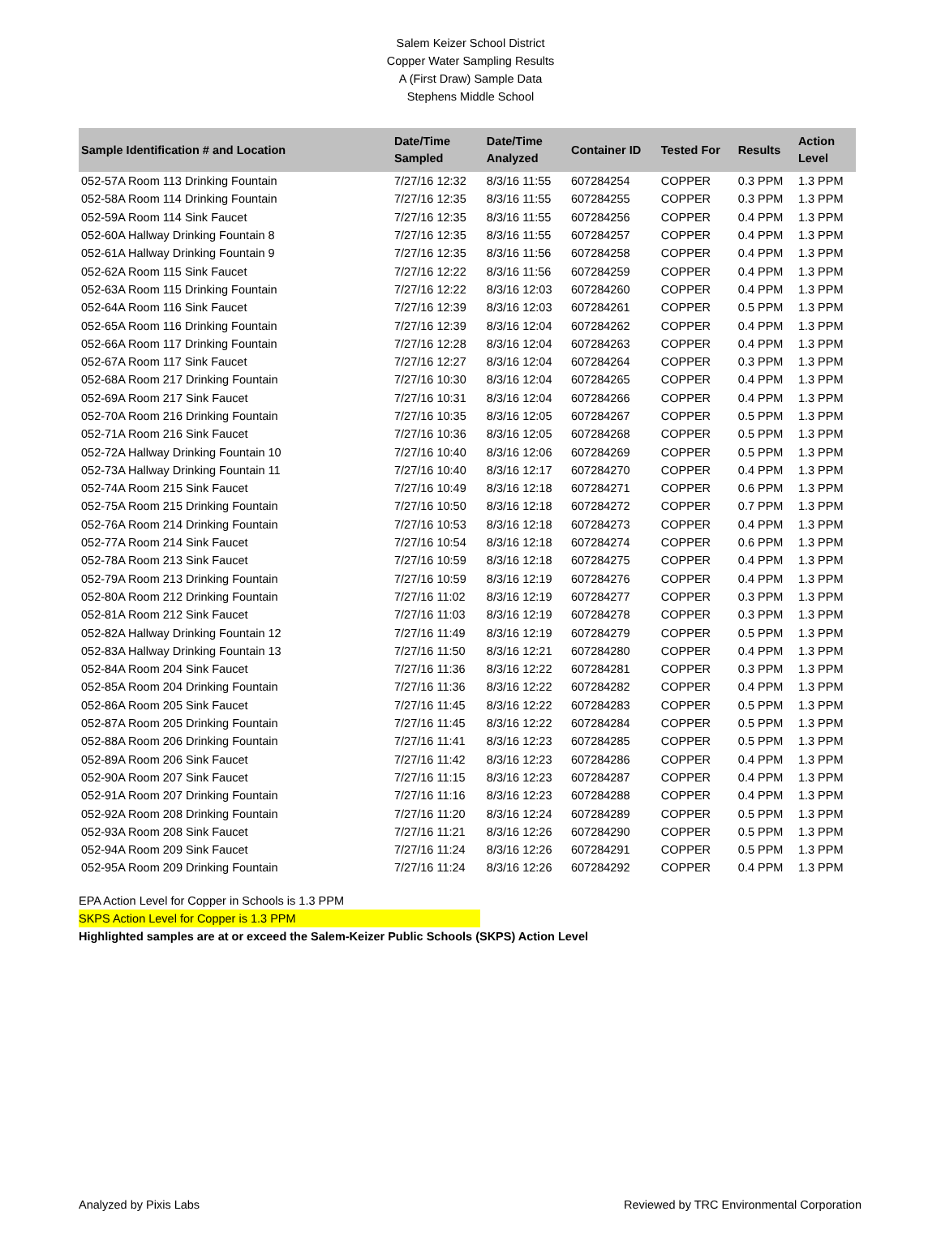Salem Keizer School District
Copper Water Sampling Results
A (First Draw) Sample Data
Stephens Middle School
| Sample Identification # and Location | Date/Time Sampled | Date/Time Analyzed | Container ID | Tested For | Results | Action Level |
| --- | --- | --- | --- | --- | --- | --- |
| 052-57A Room 113 Drinking Fountain | 7/27/16 12:32 | 8/3/16 11:55 | 607284254 | COPPER | 0.3 PPM | 1.3 PPM |
| 052-58A Room 114 Drinking Fountain | 7/27/16 12:35 | 8/3/16 11:55 | 607284255 | COPPER | 0.3 PPM | 1.3 PPM |
| 052-59A Room 114 Sink Faucet | 7/27/16 12:35 | 8/3/16 11:55 | 607284256 | COPPER | 0.4 PPM | 1.3 PPM |
| 052-60A Hallway Drinking Fountain 8 | 7/27/16 12:35 | 8/3/16 11:55 | 607284257 | COPPER | 0.4 PPM | 1.3 PPM |
| 052-61A Hallway Drinking Fountain 9 | 7/27/16 12:35 | 8/3/16 11:56 | 607284258 | COPPER | 0.4 PPM | 1.3 PPM |
| 052-62A Room 115 Sink Faucet | 7/27/16 12:22 | 8/3/16 11:56 | 607284259 | COPPER | 0.4 PPM | 1.3 PPM |
| 052-63A Room 115 Drinking Fountain | 7/27/16 12:22 | 8/3/16 12:03 | 607284260 | COPPER | 0.4 PPM | 1.3 PPM |
| 052-64A Room 116 Sink Faucet | 7/27/16 12:39 | 8/3/16 12:03 | 607284261 | COPPER | 0.5 PPM | 1.3 PPM |
| 052-65A Room 116 Drinking Fountain | 7/27/16 12:39 | 8/3/16 12:04 | 607284262 | COPPER | 0.4 PPM | 1.3 PPM |
| 052-66A Room 117 Drinking Fountain | 7/27/16 12:28 | 8/3/16 12:04 | 607284263 | COPPER | 0.4 PPM | 1.3 PPM |
| 052-67A Room 117 Sink Faucet | 7/27/16 12:27 | 8/3/16 12:04 | 607284264 | COPPER | 0.3 PPM | 1.3 PPM |
| 052-68A Room 217 Drinking Fountain | 7/27/16 10:30 | 8/3/16 12:04 | 607284265 | COPPER | 0.4 PPM | 1.3 PPM |
| 052-69A Room 217 Sink Faucet | 7/27/16 10:31 | 8/3/16 12:04 | 607284266 | COPPER | 0.4 PPM | 1.3 PPM |
| 052-70A Room 216 Drinking Fountain | 7/27/16 10:35 | 8/3/16 12:05 | 607284267 | COPPER | 0.5 PPM | 1.3 PPM |
| 052-71A Room 216 Sink Faucet | 7/27/16 10:36 | 8/3/16 12:05 | 607284268 | COPPER | 0.5 PPM | 1.3 PPM |
| 052-72A Hallway Drinking Fountain 10 | 7/27/16 10:40 | 8/3/16 12:06 | 607284269 | COPPER | 0.5 PPM | 1.3 PPM |
| 052-73A Hallway Drinking Fountain 11 | 7/27/16 10:40 | 8/3/16 12:17 | 607284270 | COPPER | 0.4 PPM | 1.3 PPM |
| 052-74A Room 215 Sink Faucet | 7/27/16 10:49 | 8/3/16 12:18 | 607284271 | COPPER | 0.6 PPM | 1.3 PPM |
| 052-75A Room 215 Drinking Fountain | 7/27/16 10:50 | 8/3/16 12:18 | 607284272 | COPPER | 0.7 PPM | 1.3 PPM |
| 052-76A Room 214 Drinking Fountain | 7/27/16 10:53 | 8/3/16 12:18 | 607284273 | COPPER | 0.4 PPM | 1.3 PPM |
| 052-77A Room 214 Sink Faucet | 7/27/16 10:54 | 8/3/16 12:18 | 607284274 | COPPER | 0.6 PPM | 1.3 PPM |
| 052-78A Room 213 Sink Faucet | 7/27/16 10:59 | 8/3/16 12:18 | 607284275 | COPPER | 0.4 PPM | 1.3 PPM |
| 052-79A Room 213 Drinking Fountain | 7/27/16 10:59 | 8/3/16 12:19 | 607284276 | COPPER | 0.4 PPM | 1.3 PPM |
| 052-80A Room 212 Drinking Fountain | 7/27/16 11:02 | 8/3/16 12:19 | 607284277 | COPPER | 0.3 PPM | 1.3 PPM |
| 052-81A Room 212 Sink Faucet | 7/27/16 11:03 | 8/3/16 12:19 | 607284278 | COPPER | 0.3 PPM | 1.3 PPM |
| 052-82A Hallway Drinking Fountain 12 | 7/27/16 11:49 | 8/3/16 12:19 | 607284279 | COPPER | 0.5 PPM | 1.3 PPM |
| 052-83A Hallway Drinking Fountain 13 | 7/27/16 11:50 | 8/3/16 12:21 | 607284280 | COPPER | 0.4 PPM | 1.3 PPM |
| 052-84A Room 204 Sink Faucet | 7/27/16 11:36 | 8/3/16 12:22 | 607284281 | COPPER | 0.3 PPM | 1.3 PPM |
| 052-85A Room 204 Drinking Fountain | 7/27/16 11:36 | 8/3/16 12:22 | 607284282 | COPPER | 0.4 PPM | 1.3 PPM |
| 052-86A Room 205 Sink Faucet | 7/27/16 11:45 | 8/3/16 12:22 | 607284283 | COPPER | 0.5 PPM | 1.3 PPM |
| 052-87A Room 205 Drinking Fountain | 7/27/16 11:45 | 8/3/16 12:22 | 607284284 | COPPER | 0.5 PPM | 1.3 PPM |
| 052-88A Room 206 Drinking Fountain | 7/27/16 11:41 | 8/3/16 12:23 | 607284285 | COPPER | 0.5 PPM | 1.3 PPM |
| 052-89A Room 206 Sink Faucet | 7/27/16 11:42 | 8/3/16 12:23 | 607284286 | COPPER | 0.4 PPM | 1.3 PPM |
| 052-90A Room 207 Sink Faucet | 7/27/16 11:15 | 8/3/16 12:23 | 607284287 | COPPER | 0.4 PPM | 1.3 PPM |
| 052-91A Room 207 Drinking Fountain | 7/27/16 11:16 | 8/3/16 12:23 | 607284288 | COPPER | 0.4 PPM | 1.3 PPM |
| 052-92A Room 208 Drinking Fountain | 7/27/16 11:20 | 8/3/16 12:24 | 607284289 | COPPER | 0.5 PPM | 1.3 PPM |
| 052-93A Room 208 Sink Faucet | 7/27/16 11:21 | 8/3/16 12:26 | 607284290 | COPPER | 0.5 PPM | 1.3 PPM |
| 052-94A Room 209 Sink Faucet | 7/27/16 11:24 | 8/3/16 12:26 | 607284291 | COPPER | 0.5 PPM | 1.3 PPM |
| 052-95A Room 209 Drinking Fountain | 7/27/16 11:24 | 8/3/16 12:26 | 607284292 | COPPER | 0.4 PPM | 1.3 PPM |
EPA Action Level for Copper in Schools is 1.3 PPM
SKPS Action Level for Copper is 1.3 PPM
Highlighted samples are at or exceed the Salem-Keizer Public Schools (SKPS) Action Level
Analyzed by Pixis Labs Reviewed by TRC Environmental Corporation